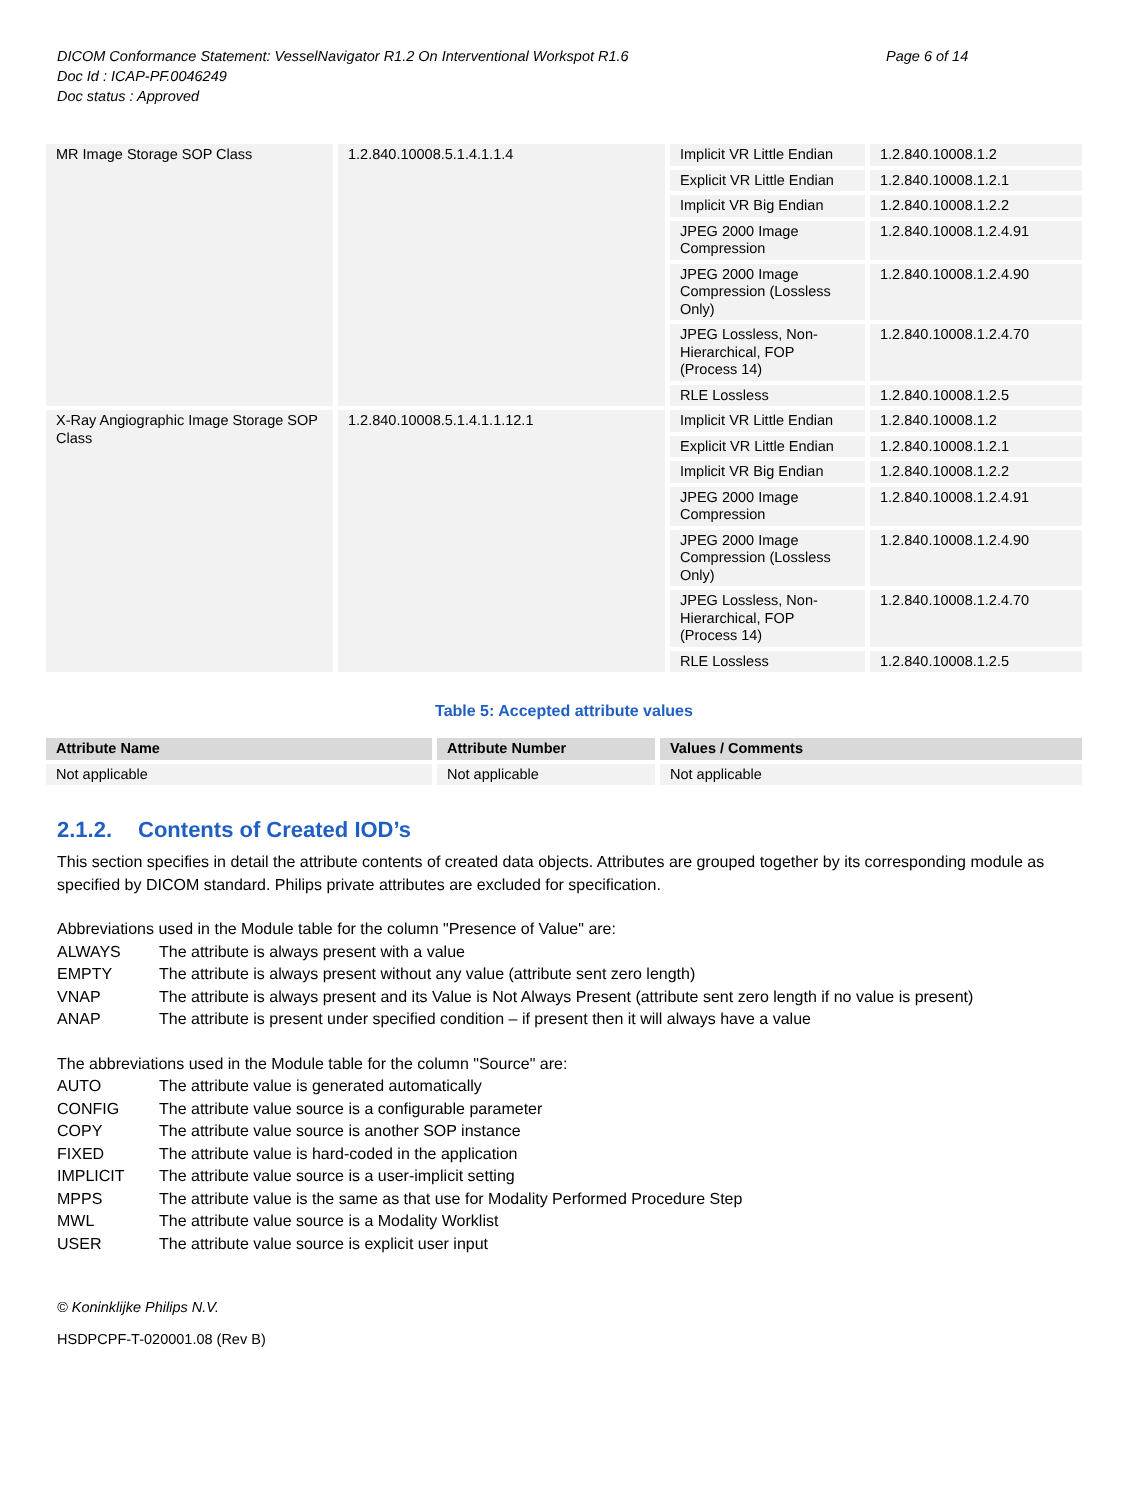DICOM Conformance Statement: VesselNavigator R1.2 On Interventional Workspot R1.6
Doc Id : ICAP-PF.0046249
Doc status : Approved
Page 6 of 14
| MR Image Storage SOP Class | 1.2.840.10008.5.1.4.1.1.4 | Implicit VR Little Endian | 1.2.840.10008.1.2 |
| | | Explicit VR Little Endian | 1.2.840.10008.1.2.1 |
| | | Implicit VR Big Endian | 1.2.840.10008.1.2.2 |
| | | JPEG 2000 Image Compression | 1.2.840.10008.1.2.4.91 |
| | | JPEG 2000 Image Compression (Lossless Only) | 1.2.840.10008.1.2.4.90 |
| | | JPEG Lossless, Non-Hierarchical, FOP (Process 14) | 1.2.840.10008.1.2.4.70 |
| | | RLE Lossless | 1.2.840.10008.1.2.5 |
| X-Ray Angiographic Image Storage SOP Class | 1.2.840.10008.5.1.4.1.1.12.1 | Implicit VR Little Endian | 1.2.840.10008.1.2 |
| | | Explicit VR Little Endian | 1.2.840.10008.1.2.1 |
| | | Implicit VR Big Endian | 1.2.840.10008.1.2.2 |
| | | JPEG 2000 Image Compression | 1.2.840.10008.1.2.4.91 |
| | | JPEG 2000 Image Compression (Lossless Only) | 1.2.840.10008.1.2.4.90 |
| | | JPEG Lossless, Non-Hierarchical, FOP (Process 14) | 1.2.840.10008.1.2.4.70 |
| | | RLE Lossless | 1.2.840.10008.1.2.5 |
Table 5: Accepted attribute values
| Attribute Name | Attribute Number | Values / Comments |
| --- | --- | --- |
| Not applicable | Not applicable | Not applicable |
2.1.2. Contents of Created IOD’s
This section specifies in detail the attribute contents of created data objects. Attributes are grouped together by its corresponding module as specified by DICOM standard. Philips private attributes are excluded for specification.
Abbreviations used in the Module table for the column "Presence of Value" are:
ALWAYS The attribute is always present with a value
EMPTY The attribute is always present without any value (attribute sent zero length)
VNAP The attribute is always present and its Value is Not Always Present (attribute sent zero length if no value is present)
ANAP The attribute is present under specified condition – if present then it will always have a value
The abbreviations used in the Module table for the column "Source" are:
AUTO The attribute value is generated automatically
CONFIG The attribute value source is a configurable parameter
COPY The attribute value source is another SOP instance
FIXED The attribute value is hard-coded in the application
IMPLICIT The attribute value source is a user-implicit setting
MPPS The attribute value is the same as that use for Modality Performed Procedure Step
MWL The attribute value source is a Modality Worklist
USER The attribute value source is explicit user input
© Koninklijke Philips N.V.
HSDPCPF-T-020001.08 (Rev B)